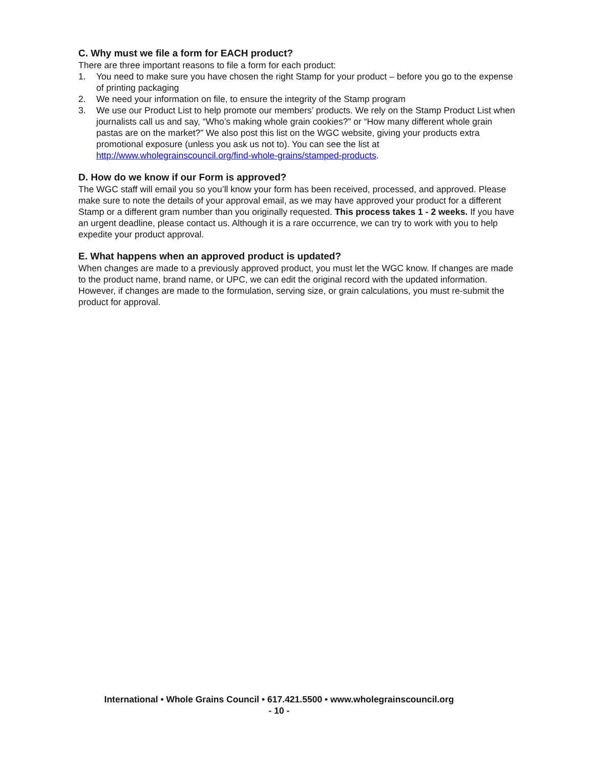C. Why must we file a form for EACH product?
There are three important reasons to file a form for each product:
1. You need to make sure you have chosen the right Stamp for your product – before you go to the expense of printing packaging
2. We need your information on file, to ensure the integrity of the Stamp program
3. We use our Product List to help promote our members’ products. We rely on the Stamp Product List when journalists call us and say, “Who’s making whole grain cookies?” or “How many different whole grain pastas are on the market?” We also post this list on the WGC website, giving your products extra promotional exposure (unless you ask us not to). You can see the list at http://www.wholegrainscouncil.org/find-whole-grains/stamped-products.
D. How do we know if our Form is approved?
The WGC staff will email you so you’ll know your form has been received, processed, and approved. Please make sure to note the details of your approval email, as we may have approved your product for a different Stamp or a different gram number than you originally requested. This process takes 1 - 2 weeks. If you have an urgent deadline, please contact us. Although it is a rare occurrence, we can try to work with you to help expedite your product approval.
E. What happens when an approved product is updated?
When changes are made to a previously approved product, you must let the WGC know. If changes are made to the product name, brand name, or UPC, we can edit the original record with the updated information. However, if changes are made to the formulation, serving size, or grain calculations, you must re-submit the product for approval.
International • Whole Grains Council • 617.421.5500 • www.wholegrainscouncil.org
- 10 -